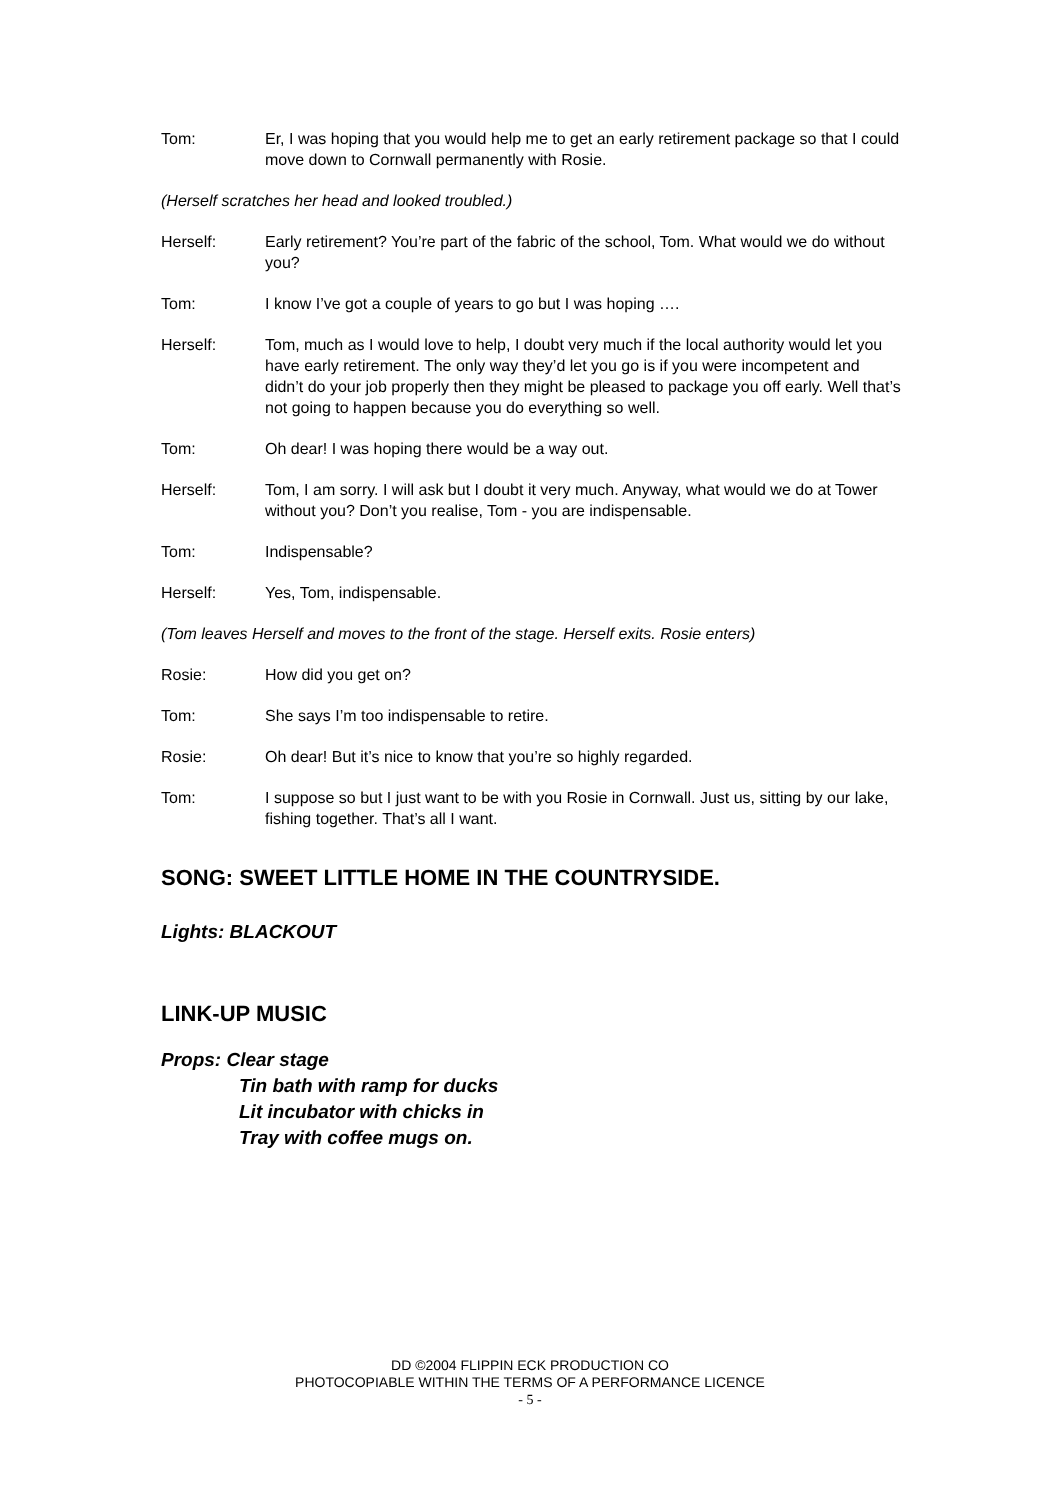Tom: Er, I was hoping that you would help me to get an early retirement package so that I could move down to Cornwall permanently with Rosie.
(Herself scratches her head and looked troubled.)
Herself: Early retirement? You’re part of the fabric of the school, Tom. What would we do without you?
Tom: I know I’ve got a couple of years to go but I was hoping ….
Herself: Tom, much as I would love to help, I doubt very much if the local authority would let you have early retirement. The only way they’d let you go is if you were incompetent and didn’t do your job properly then they might be pleased to package you off early. Well that’s not going to happen because you do everything so well.
Tom: Oh dear! I was hoping there would be a way out.
Herself: Tom, I am sorry. I will ask but I doubt it very much. Anyway, what would we do at Tower without you? Don’t you realise, Tom - you are indispensable.
Tom: Indispensable?
Herself: Yes, Tom, indispensable.
(Tom leaves Herself and moves to the front of the stage. Herself exits. Rosie enters)
Rosie: How did you get on?
Tom: She says I’m too indispensable to retire.
Rosie: Oh dear! But it’s nice to know that you’re so highly regarded.
Tom: I suppose so but I just want to be with you Rosie in Cornwall. Just us, sitting by our lake, fishing together. That’s all I want.
SONG: SWEET LITTLE HOME IN THE COUNTRYSIDE.
Lights: BLACKOUT
LINK-UP MUSIC
Props: Clear stage
Tin bath with ramp for ducks
Lit incubator with chicks in
Tray with coffee mugs on.
DD ©2004 FLIPPIN ECK PRODUCTION CO
PHOTOCOPIABLE WITHIN THE TERMS OF A PERFORMANCE LICENCE
- 5 -